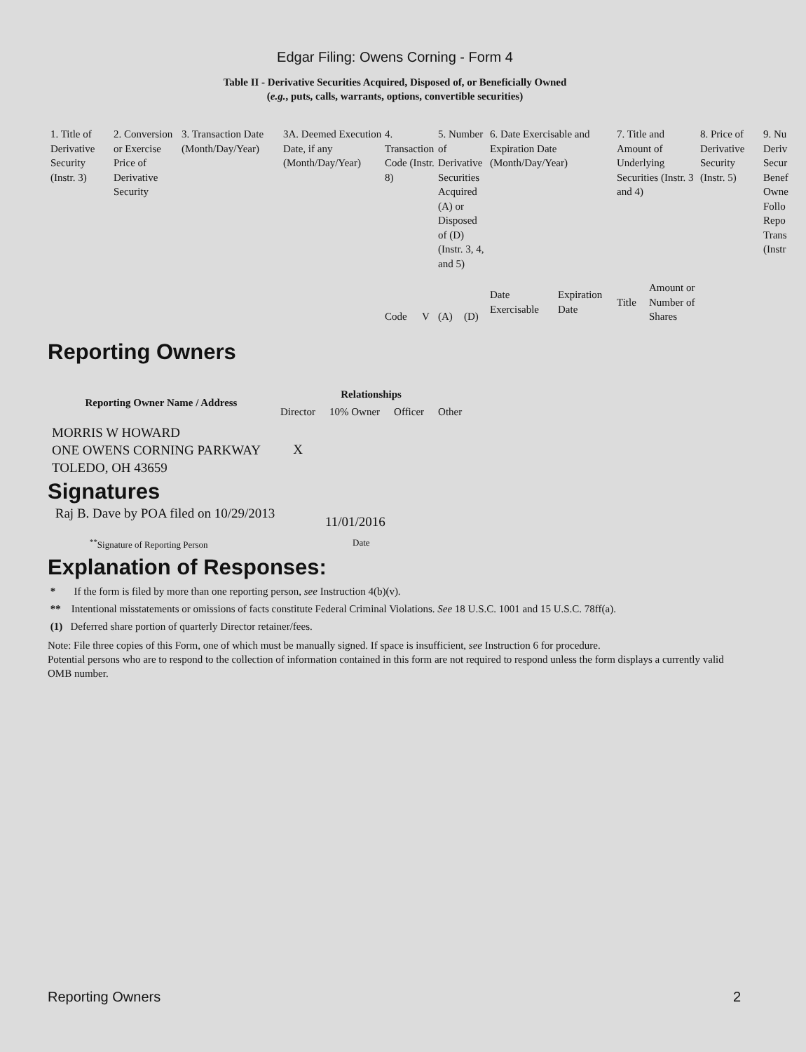Edgar Filing: Owens Corning - Form 4
Table II - Derivative Securities Acquired, Disposed of, or Beneficially Owned
(e.g., puts, calls, warrants, options, convertible securities)
| 1. Title of Derivative Security (Instr. 3) | 2. Conversion or Exercise Price of Derivative Security | 3. Transaction Date (Month/Day/Year) | 3A. Deemed Execution Date, if any (Month/Day/Year) | 4. Transaction Code (Instr. 8) | | 5. Number of Derivative Securities Acquired (A) or Disposed of (D) (Instr. 3, 4, and 5) | | 6. Date Exercisable and Expiration Date (Month/Day/Year) | | 7. Title and Amount of Underlying Securities (Instr. 3 and 4) | | 8. Price of Derivative Security (Instr. 5) | 9. Nu Deriv Secur Benef Owne Follo Repo Trans (Instr |
| | | | | Code | V | (A) | (D) | Date Exercisable | Expiration Date | Title | Amount or Number of Shares | | |
Reporting Owners
| Reporting Owner Name / Address | Relationships | | | |
| --- | --- | --- | --- | --- |
| | Director | 10% Owner | Officer | Other |
| MORRIS W HOWARD ONE OWENS CORNING PARKWAY TOLEDO, OH 43659 | X | | | |
Signatures
Raj B. Dave by POA filed on 10/29/2013
11/01/2016
<sup>**</sup> Signature of Reporting Person Date
Explanation of Responses:
* If the form is filed by more than one reporting person, see Instruction 4(b)(v).
** Intentional misstatements or omissions of facts constitute Federal Criminal Violations. See 18 U.S.C. 1001 and 15 U.S.C. 78ff(a).
(1) Deferred share portion of quarterly Director retainer/fees.
Note: File three copies of this Form, one of which must be manually signed. If space is insufficient, see Instruction 6 for procedure.
Potential persons who are to respond to the collection of information contained in this form are not required to respond unless the form displays a currently valid OMB number.
Reporting Owners 2